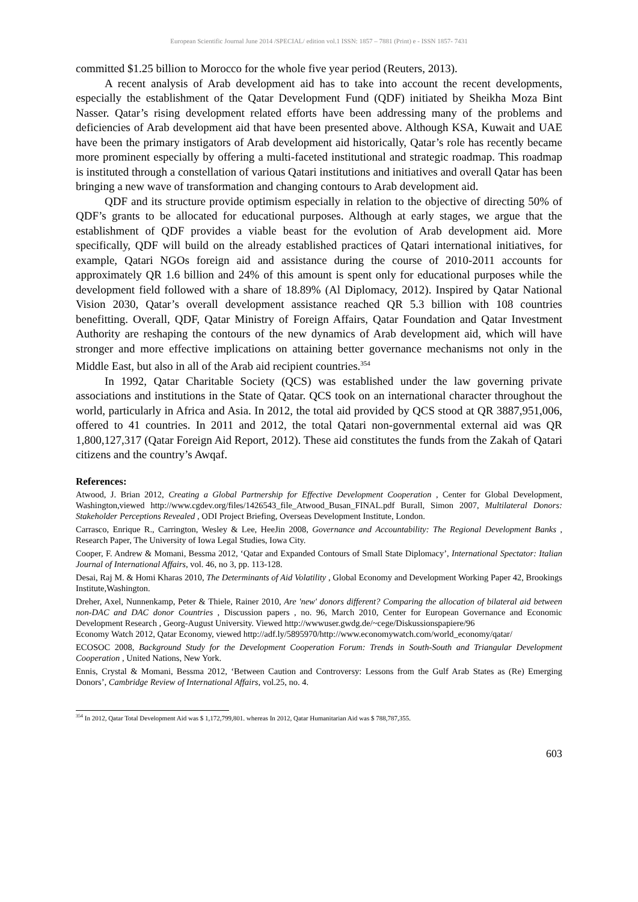European Scientific Journal June 2014 /SPECIAL/ edition vol.1 ISSN: 1857 – 7881 (Print) e - ISSN 1857- 7431
committed $1.25 billion to Morocco for the whole five year period (Reuters, 2013).
A recent analysis of Arab development aid has to take into account the recent developments, especially the establishment of the Qatar Development Fund (QDF) initiated by Sheikha Moza Bint Nasser. Qatar’s rising development related efforts have been addressing many of the problems and deficiencies of Arab development aid that have been presented above. Although KSA, Kuwait and UAE have been the primary instigators of Arab development aid historically, Qatar’s role has recently became more prominent especially by offering a multi-faceted institutional and strategic roadmap. This roadmap is instituted through a constellation of various Qatari institutions and initiatives and overall Qatar has been bringing a new wave of transformation and changing contours to Arab development aid.
QDF and its structure provide optimism especially in relation to the objective of directing 50% of QDF’s grants to be allocated for educational purposes. Although at early stages, we argue that the establishment of QDF provides a viable beast for the evolution of Arab development aid. More specifically, QDF will build on the already established practices of Qatari international initiatives, for example, Qatari NGOs foreign aid and assistance during the course of 2010-2011 accounts for approximately QR 1.6 billion and 24% of this amount is spent only for educational purposes while the development field followed with a share of 18.89% (Al Diplomacy, 2012). Inspired by Qatar National Vision 2030, Qatar’s overall development assistance reached QR 5.3 billion with 108 countries benefitting. Overall, QDF, Qatar Ministry of Foreign Affairs, Qatar Foundation and Qatar Investment Authority are reshaping the contours of the new dynamics of Arab development aid, which will have stronger and more effective implications on attaining better governance mechanisms not only in the Middle East, but also in all of the Arab aid recipient countries.<sup>354</sup>
In 1992, Qatar Charitable Society (QCS) was established under the law governing private associations and institutions in the State of Qatar. QCS took on an international character throughout the world, particularly in Africa and Asia. In 2012, the total aid provided by QCS stood at QR 3887,951,006, offered to 41 countries. In 2011 and 2012, the total Qatari non-governmental external aid was QR 1,800,127,317 (Qatar Foreign Aid Report, 2012). These aid constitutes the funds from the Zakah of Qatari citizens and the country’s Awqaf.
References:
Atwood, J. Brian 2012, Creating a Global Partnership for Effective Development Cooperation , Center for Global Development, Washington,viewed http://www.cgdev.org/files/1426543_file_Atwood_Busan_FINAL.pdf Burall, Simon 2007, Multilateral Donors: Stakeholder Perceptions Revealed , ODI Project Briefing, Overseas Development Institute, London.
Carrasco, Enrique R., Carrington, Wesley & Lee, HeeJin 2008, Governance and Accountability: The Regional Development Banks , Research Paper, The University of Iowa Legal Studies, Iowa City.
Cooper, F. Andrew & Momani, Bessma 2012, ‘Qatar and Expanded Contours of Small State Diplomacy’, International Spectator: Italian Journal of International Affairs, vol. 46, no 3, pp. 113-128.
Desai, Raj M. & Homi Kharas 2010, The Determinants of Aid Volatility , Global Economy and Development Working Paper 42, Brookings Institute,Washington.
Dreher, Axel, Nunnenkamp, Peter & Thiele, Rainer 2010, Are 'new' donors different? Comparing the allocation of bilateral aid between non-DAC and DAC donor Countries , Discussion papers , no. 96, March 2010, Center for European Governance and Economic Development Research , Georg-August University. Viewed http://wwwuser.gwdg.de/~cege/Diskussionspapiere/96
Economy Watch 2012, Qatar Economy, viewed http://adf.ly/5895970/http://www.economywatch.com/world_economy/qatar/
ECOSOC 2008, Background Study for the Development Cooperation Forum: Trends in South-South and Triangular Development Cooperation , United Nations, New York.
Ennis, Crystal & Momani, Bessma 2012, ‘Between Caution and Controversy: Lessons from the Gulf Arab States as (Re) Emerging Donors’, Cambridge Review of International Affairs, vol.25, no. 4.
<sup>354</sup> In 2012, Qatar Total Development Aid was $ 1,172,799,801. whereas In 2012, Qatar Humanitarian Aid was $ 788,787,355.
603